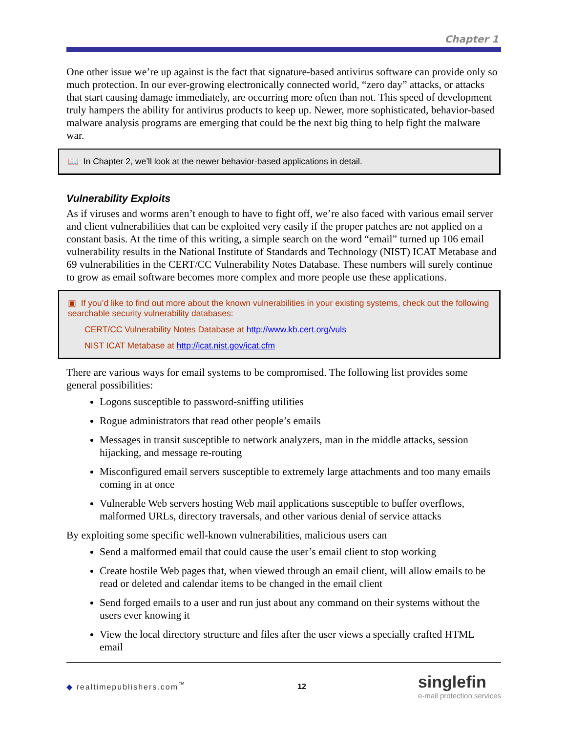Chapter 1
One other issue we’re up against is the fact that signature-based antivirus software can provide only so much protection. In our ever-growing electronically connected world, “zero day” attacks, or attacks that start causing damage immediately, are occurring more often than not. This speed of development truly hampers the ability for antivirus products to keep up. Newer, more sophisticated, behavior-based malware analysis programs are emerging that could be the next big thing to help fight the malware war.
📖 In Chapter 2, we’ll look at the newer behavior-based applications in detail.
Vulnerability Exploits
As if viruses and worms aren’t enough to have to fight off, we’re also faced with various email server and client vulnerabilities that can be exploited very easily if the proper patches are not applied on a constant basis. At the time of this writing, a simple search on the word “email” turned up 106 email vulnerability results in the National Institute of Standards and Technology (NIST) ICAT Metabase and 69 vulnerabilities in the CERT/CC Vulnerability Notes Database. These numbers will surely continue to grow as email software becomes more complex and more people use these applications.
▣ If you’d like to find out more about the known vulnerabilities in your existing systems, check out the following searchable security vulnerability databases:
CERT/CC Vulnerability Notes Database at http://www.kb.cert.org/vuls
NIST ICAT Metabase at http://icat.nist.gov/icat.cfm
There are various ways for email systems to be compromised. The following list provides some general possibilities:
Logons susceptible to password-sniffing utilities
Rogue administrators that read other people’s emails
Messages in transit susceptible to network analyzers, man in the middle attacks, session hijacking, and message re-routing
Misconfigured email servers susceptible to extremely large attachments and too many emails coming in at once
Vulnerable Web servers hosting Web mail applications susceptible to buffer overflows, malformed URLs, directory traversals, and other various denial of service attacks
By exploiting some specific well-known vulnerabilities, malicious users can
Send a malformed email that could cause the user’s email client to stop working
Create hostile Web pages that, when viewed through an email client, will allow emails to be read or deleted and calendar items to be changed in the email client
Send forged emails to a user and run just about any command on their systems without the users ever knowing it
View the local directory structure and files after the user views a specially crafted HTML email
◆ realtimepublishers.com<sup>™</sup> 12 singlefin
e-mail protection services